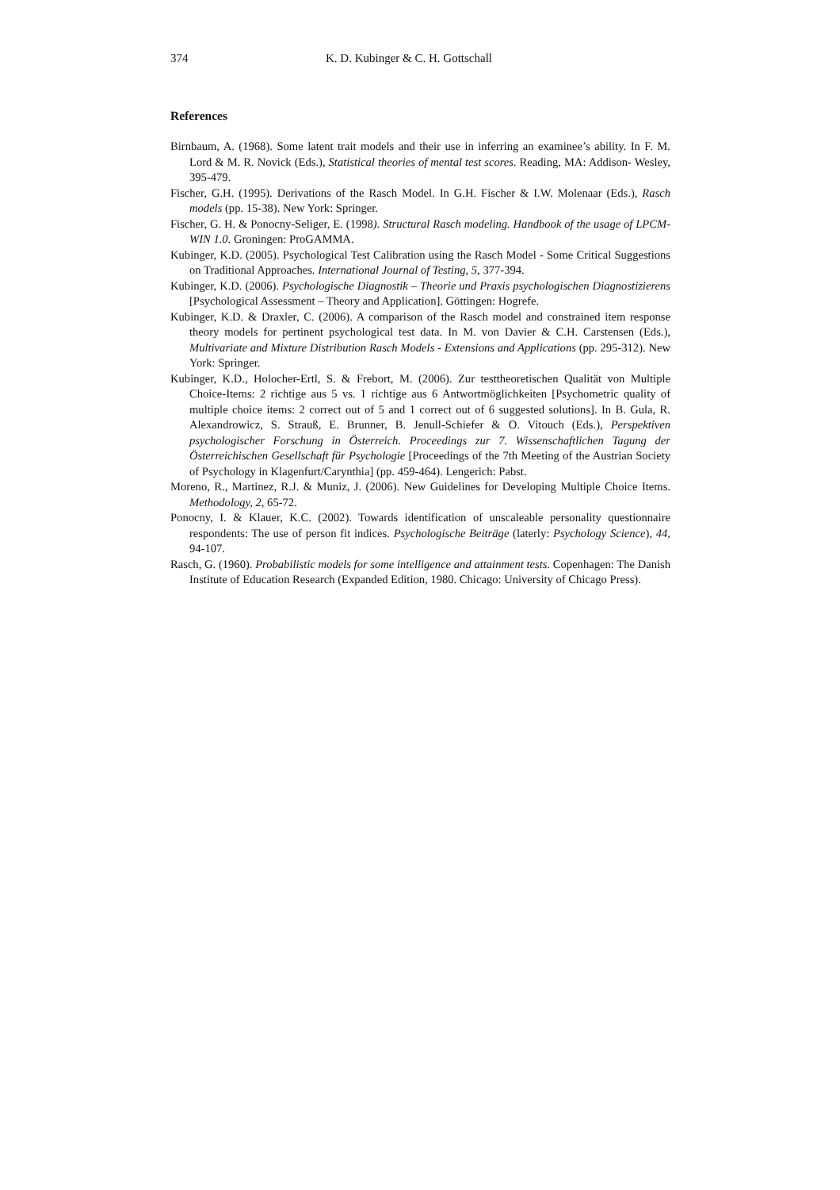374 K. D. Kubinger & C. H. Gottschall
References
Birnbaum, A. (1968). Some latent trait models and their use in inferring an examinee’s ability. In F. M. Lord & M. R. Novick (Eds.), Statistical theories of mental test scores. Reading, MA: Addison- Wesley, 395-479.
Fischer, G.H. (1995). Derivations of the Rasch Model. In G.H. Fischer & I.W. Molenaar (Eds.), Rasch models (pp. 15-38). New York: Springer.
Fischer, G. H. & Ponocny-Seliger, E. (1998). Structural Rasch modeling. Handbook of the usage of LPCM-WIN 1.0. Groningen: ProGAMMA.
Kubinger, K.D. (2005). Psychological Test Calibration using the Rasch Model - Some Critical Suggestions on Traditional Approaches. International Journal of Testing, 5, 377-394.
Kubinger, K.D. (2006). Psychologische Diagnostik – Theorie und Praxis psychologischen Diagnostizierens [Psychological Assessment – Theory and Application]. Göttingen: Hogrefe.
Kubinger, K.D. & Draxler, C. (2006). A comparison of the Rasch model and constrained item response theory models for pertinent psychological test data. In M. von Davier & C.H. Carstensen (Eds.), Multivariate and Mixture Distribution Rasch Models - Extensions and Applications (pp. 295-312). New York: Springer.
Kubinger, K.D., Holocher-Ertl, S. & Frebort, M. (2006). Zur testtheoretischen Qualität von Multiple Choice-Items: 2 richtige aus 5 vs. 1 richtige aus 6 Antwortmöglichkeiten [Psychometric quality of multiple choice items: 2 correct out of 5 and 1 correct out of 6 suggested solutions]. In B. Gula, R. Alexandrowicz, S. Strauß, E. Brunner, B. Jenull-Schiefer & O. Vitouch (Eds.), Perspektiven psychologischer Forschung in Österreich. Proceedings zur 7. Wissenschaftlichen Tagung der Österreichischen Gesellschaft für Psychologie [Proceedings of the 7th Meeting of the Austrian Society of Psychology in Klagenfurt/Carynthia] (pp. 459-464). Lengerich: Pabst.
Moreno, R., Martinez, R.J. & Muniz, J. (2006). New Guidelines for Developing Multiple Choice Items. Methodology, 2, 65-72.
Ponocny, I. & Klauer, K.C. (2002). Towards identification of unscaleable personality questionnaire respondents: The use of person fit indices. Psychologische Beiträge (laterly: Psychology Science), 44, 94-107.
Rasch, G. (1960). Probabilistic models for some intelligence and attainment tests. Copenhagen: The Danish Institute of Education Research (Expanded Edition, 1980. Chicago: University of Chicago Press).